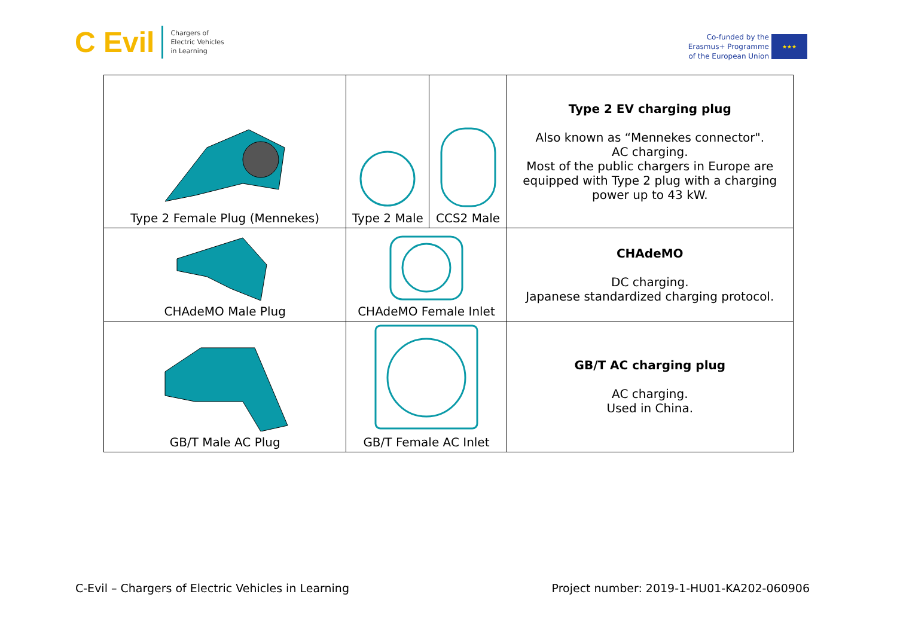C Evil Chargers of
Electric Vehicles
in Learning
Co-funded by the
Erasmus+ Programme
of the European Union
★★★
| Type 2 Female Plug (Mennekes) | Type 2 Male | CCS2 Male | Type 2 EV charging plug Also known as “Mennekes connector". AC charging. Most of the public chargers in Europe are equipped with Type 2 plug with a charging power up to 43 kW. |
| CHAdeMO Male Plug | CHAdeMO Female Inlet | | CHAdeMO DC charging. Japanese standardized charging protocol. |
| GB/T Male AC Plug | GB/T Female AC Inlet | | GB/T AC charging plug AC charging. Used in China. |
C-Evil – Chargers of Electric Vehicles in Learning Project number: 2019-1-HU01-KA202-060906